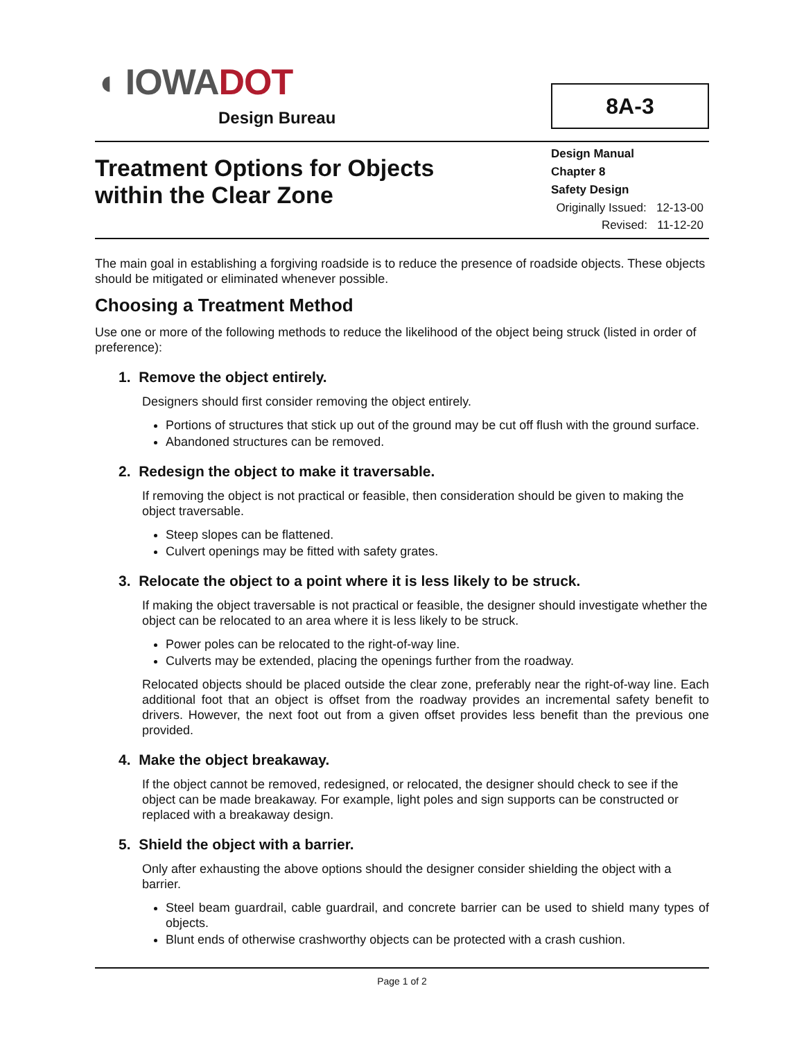◖ IOWADOT
Design Bureau
8A-3
Treatment Options for Objects
within the Clear Zone
Design Manual
Chapter 8
Safety Design
Originally Issued: 12-13-00
Revised: 11-12-20
The main goal in establishing a forgiving roadside is to reduce the presence of roadside objects. These objects should be mitigated or eliminated whenever possible.
Choosing a Treatment Method
Use one or more of the following methods to reduce the likelihood of the object being struck (listed in order of preference):
1. Remove the object entirely.
Designers should first consider removing the object entirely.
Portions of structures that stick up out of the ground may be cut off flush with the ground surface.
Abandoned structures can be removed.
2. Redesign the object to make it traversable.
If removing the object is not practical or feasible, then consideration should be given to making the object traversable.
Steep slopes can be flattened.
Culvert openings may be fitted with safety grates.
3. Relocate the object to a point where it is less likely to be struck.
If making the object traversable is not practical or feasible, the designer should investigate whether the object can be relocated to an area where it is less likely to be struck.
Power poles can be relocated to the right-of-way line.
Culverts may be extended, placing the openings further from the roadway.
Relocated objects should be placed outside the clear zone, preferably near the right-of-way line. Each additional foot that an object is offset from the roadway provides an incremental safety benefit to drivers. However, the next foot out from a given offset provides less benefit than the previous one provided.
4. Make the object breakaway.
If the object cannot be removed, redesigned, or relocated, the designer should check to see if the object can be made breakaway. For example, light poles and sign supports can be constructed or replaced with a breakaway design.
5. Shield the object with a barrier.
Only after exhausting the above options should the designer consider shielding the object with a barrier.
Steel beam guardrail, cable guardrail, and concrete barrier can be used to shield many types of objects.
Blunt ends of otherwise crashworthy objects can be protected with a crash cushion.
Page 1 of 2